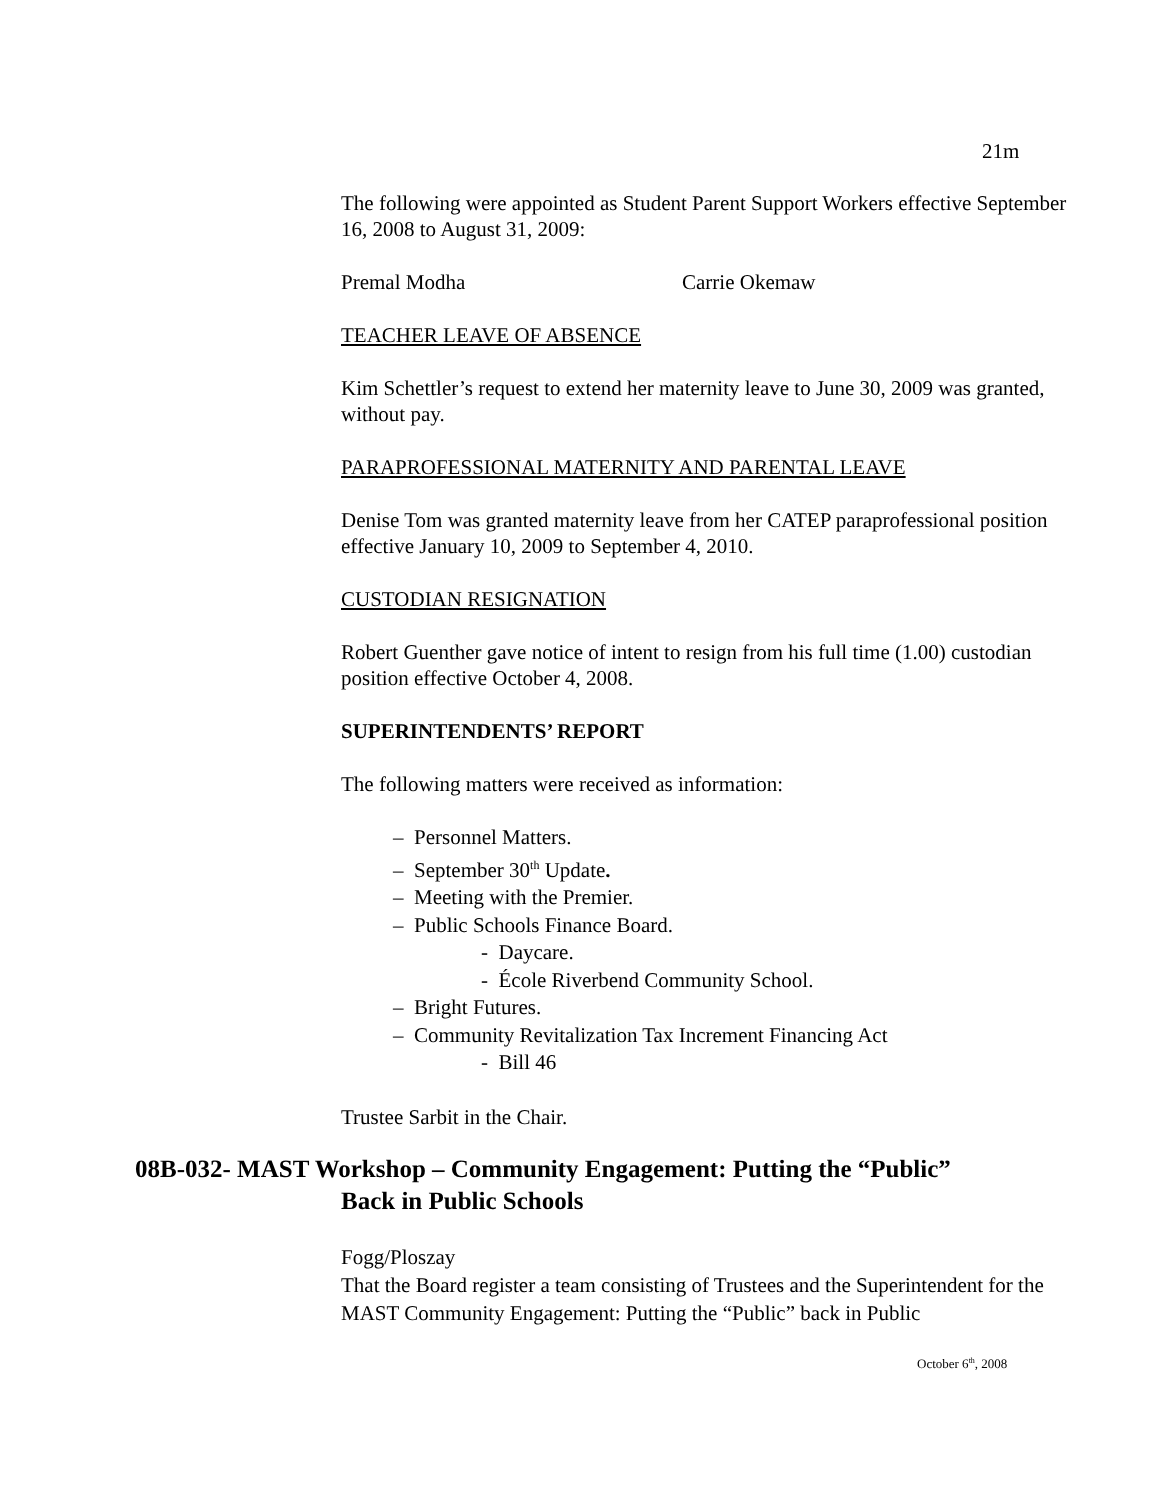21m
The following were appointed as Student Parent Support Workers effective September 16, 2008 to August 31, 2009:
Premal Modha Carrie Okemaw
TEACHER LEAVE OF ABSENCE
Kim Schettler’s request to extend her maternity leave to June 30, 2009 was granted, without pay.
PARAPROFESSIONAL MATERNITY AND PARENTAL LEAVE
Denise Tom was granted maternity leave from her CATEP paraprofessional position effective January 10, 2009 to September 4, 2010.
CUSTODIAN RESIGNATION
Robert Guenther gave notice of intent to resign from his full time (1.00) custodian position effective October 4, 2008.
SUPERINTENDENTS’ REPORT
The following matters were received as information:
– Personnel Matters.
– September 30<sup>th</sup> Update.
– Meeting with the Premier.
– Public Schools Finance Board.
- Daycare.
- École Riverbend Community School.
– Bright Futures.
– Community Revitalization Tax Increment Financing Act
- Bill 46
Trustee Sarbit in the Chair.
08B-032- MAST Workshop – Community Engagement: Putting the “Public”
Back in Public Schools
Fogg/Ploszay
That the Board register a team consisting of Trustees and the Superintendent for the MAST Community Engagement: Putting the “Public” back in Public
October 6<sup>th</sup>, 2008